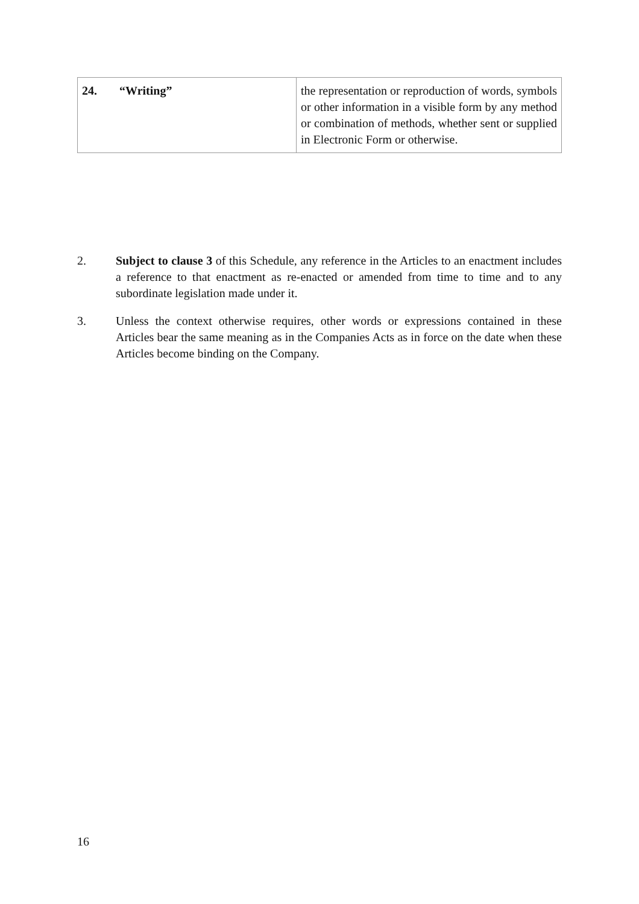| 24. “Writing” | the representation or reproduction of words, symbols or other information in a visible form by any method or combination of methods, whether sent or supplied in Electronic Form or otherwise. |
2. Subject to clause 3 of this Schedule, any reference in the Articles to an enactment includes a reference to that enactment as re-enacted or amended from time to time and to any subordinate legislation made under it.
3. Unless the context otherwise requires, other words or expressions contained in these Articles bear the same meaning as in the Companies Acts as in force on the date when these Articles become binding on the Company.
16